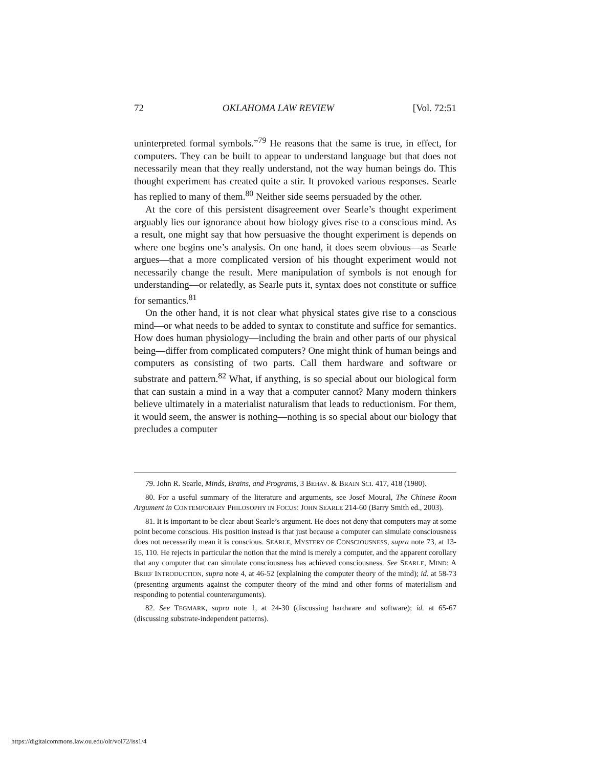72 OKLAHOMA LAW REVIEW [Vol. 72:51
uninterpreted formal symbols.”<sup>79</sup> He reasons that the same is true, in effect, for computers. They can be built to appear to understand language but that does not necessarily mean that they really understand, not the way human beings do. This thought experiment has created quite a stir. It provoked various responses. Searle has replied to many of them.<sup>80</sup> Neither side seems persuaded by the other.
At the core of this persistent disagreement over Searle’s thought experiment arguably lies our ignorance about how biology gives rise to a conscious mind. As a result, one might say that how persuasive the thought experiment is depends on where one begins one’s analysis. On one hand, it does seem obvious—as Searle argues—that a more complicated version of his thought experiment would not necessarily change the result. Mere manipulation of symbols is not enough for understanding—or relatedly, as Searle puts it, syntax does not constitute or suffice for semantics.<sup>81</sup>
On the other hand, it is not clear what physical states give rise to a conscious mind—or what needs to be added to syntax to constitute and suffice for semantics. How does human physiology—including the brain and other parts of our physical being—differ from complicated computers? One might think of human beings and computers as consisting of two parts. Call them hardware and software or substrate and pattern.<sup>82</sup> What, if anything, is so special about our biological form that can sustain a mind in a way that a computer cannot? Many modern thinkers believe ultimately in a materialist naturalism that leads to reductionism. For them, it would seem, the answer is nothing—nothing is so special about our biology that precludes a computer
79. John R. Searle, Minds, Brains, and Programs, 3 BEHAV. & BRAIN SCI. 417, 418 (1980).
80. For a useful summary of the literature and arguments, see Josef Moural, The Chinese Room Argument in CONTEMPORARY PHILOSOPHY IN FOCUS: JOHN SEARLE 214-60 (Barry Smith ed., 2003).
81. It is important to be clear about Searle’s argument. He does not deny that computers may at some point become conscious. His position instead is that just because a computer can simulate consciousness does not necessarily mean it is conscious. SEARLE, MYSTERY OF CONSCIOUSNESS, supra note 73, at 13-15, 110. He rejects in particular the notion that the mind is merely a computer, and the apparent corollary that any computer that can simulate consciousness has achieved consciousness. See SEARLE, MIND: A BRIEF INTRODUCTION, supra note 4, at 46-52 (explaining the computer theory of the mind); id. at 58-73 (presenting arguments against the computer theory of the mind and other forms of materialism and responding to potential counterarguments).
82. See TEGMARK, supra note 1, at 24-30 (discussing hardware and software); id. at 65-67 (discussing substrate-independent patterns).
https://digitalcommons.law.ou.edu/olr/vol72/iss1/4